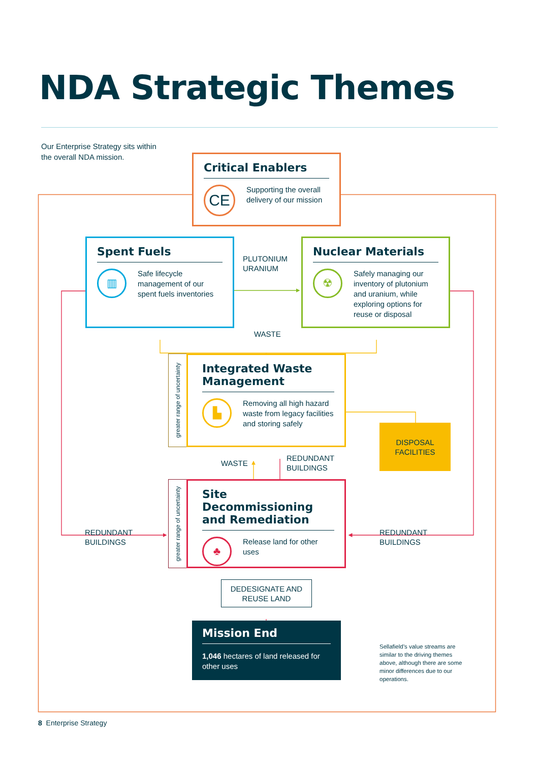NDA Strategic Themes
Our Enterprise Strategy sits within
the overall NDA mission.
Critical Enablers
CE
Supporting the overall delivery of our mission
Spent Fuels
▥
Safe lifecycle management of our spent fuels inventories
PLUTONIUM
URANIUM
Nuclear Materials
☢
Safely managing our inventory of plutonium and uranium, while exploring options for reuse or disposal
WASTE
greater range of uncertainty
Integrated Waste Management
▙
Removing all high hazard waste from legacy facilities and storing safely
DISPOSAL
FACILITIES
WASTE
REDUNDANT
BUILDINGS
REDUNDANT
BUILDINGS
greater range of uncertainty
Site Decommissioning and Remediation
♣
Release land for other uses
REDUNDANT
BUILDINGS
DEDESIGNATE AND
REUSE LAND
Mission End
1,046 hectares of land released for other uses
Sellafield’s value streams are similar to the driving themes above, although there are some minor differences due to our operations.
8 Enterprise Strategy